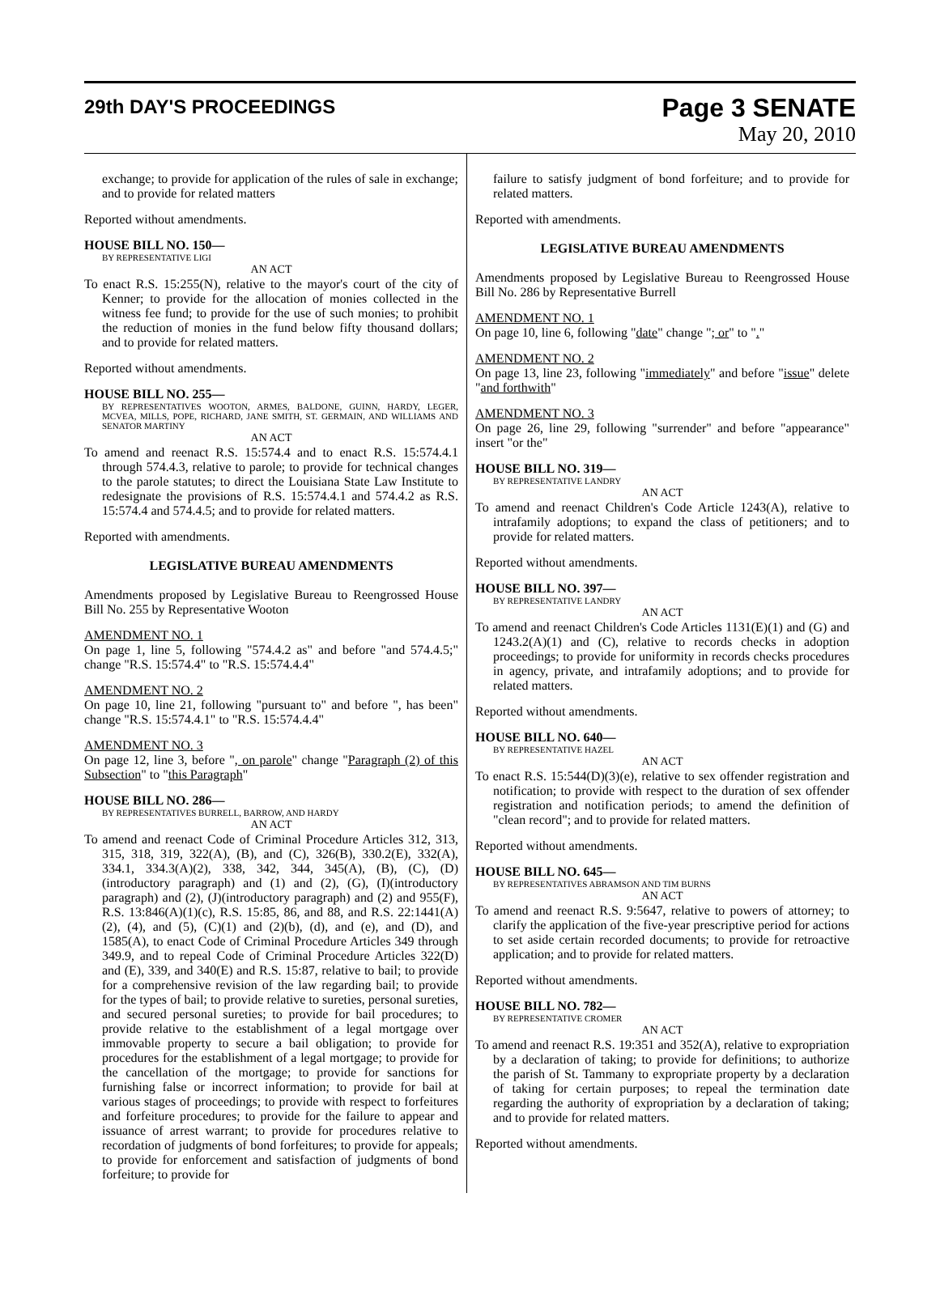29th DAY'S PROCEEDINGS
Page 3 SENATE
May 20, 2010
exchange; to provide for application of the rules of sale in exchange; and to provide for related matters
Reported without amendments.
HOUSE BILL NO. 150—
BY REPRESENTATIVE LIGI
AN ACT
To enact R.S. 15:255(N), relative to the mayor's court of the city of Kenner; to provide for the allocation of monies collected in the witness fee fund; to provide for the use of such monies; to prohibit the reduction of monies in the fund below fifty thousand dollars; and to provide for related matters.
Reported without amendments.
HOUSE BILL NO. 255—
BY REPRESENTATIVES WOOTON, ARMES, BALDONE, GUINN, HARDY, LEGER, MCVEA, MILLS, POPE, RICHARD, JANE SMITH, ST. GERMAIN, AND WILLIAMS AND SENATOR MARTINY
AN ACT
To amend and reenact R.S. 15:574.4 and to enact R.S. 15:574.4.1 through 574.4.3, relative to parole; to provide for technical changes to the parole statutes; to direct the Louisiana State Law Institute to redesignate the provisions of R.S. 15:574.4.1 and 574.4.2 as R.S. 15:574.4 and 574.4.5; and to provide for related matters.
Reported with amendments.
LEGISLATIVE BUREAU AMENDMENTS
Amendments proposed by Legislative Bureau to Reengrossed House Bill No. 255 by Representative Wooton
AMENDMENT NO. 1
On page 1, line 5, following "574.4.2 as" and before "and 574.4.5;" change "R.S. 15:574.4" to "R.S. 15:574.4.4"
AMENDMENT NO. 2
On page 10, line 21, following "pursuant to" and before ", has been" change "R.S. 15:574.4.1" to "R.S. 15:574.4.4"
AMENDMENT NO. 3
On page 12, line 3, before ", on parole" change "Paragraph (2) of this Subsection" to "this Paragraph"
HOUSE BILL NO. 286—
BY REPRESENTATIVES BURRELL, BARROW, AND HARDY
AN ACT
To amend and reenact Code of Criminal Procedure Articles 312, 313, 315, 318, 319, 322(A), (B), and (C), 326(B), 330.2(E), 332(A), 334.1, 334.3(A)(2), 338, 342, 344, 345(A), (B), (C), (D)(introductory paragraph) and (1) and (2), (G), (I)(introductory paragraph) and (2), (J)(introductory paragraph) and (2) and 955(F), R.S. 13:846(A)(1)(c), R.S. 15:85, 86, and 88, and R.S. 22:1441(A)(2), (4), and (5), (C)(1) and (2)(b), (d), and (e), and (D), and 1585(A), to enact Code of Criminal Procedure Articles 349 through 349.9, and to repeal Code of Criminal Procedure Articles 322(D) and (E), 339, and 340(E) and R.S. 15:87, relative to bail; to provide for a comprehensive revision of the law regarding bail; to provide for the types of bail; to provide relative to sureties, personal sureties, and secured personal sureties; to provide for bail procedures; to provide relative to the establishment of a legal mortgage over immovable property to secure a bail obligation; to provide for procedures for the establishment of a legal mortgage; to provide for the cancellation of the mortgage; to provide for sanctions for furnishing false or incorrect information; to provide for bail at various stages of proceedings; to provide with respect to forfeitures and forfeiture procedures; to provide for the failure to appear and issuance of arrest warrant; to provide for procedures relative to recordation of judgments of bond forfeitures; to provide for appeals; to provide for enforcement and satisfaction of judgments of bond forfeiture; to provide for
failure to satisfy judgment of bond forfeiture; and to provide for related matters.
Reported with amendments.
LEGISLATIVE BUREAU AMENDMENTS
Amendments proposed by Legislative Bureau to Reengrossed House Bill No. 286 by Representative Burrell
AMENDMENT NO. 1
On page 10, line 6, following "date" change "; or" to "."
AMENDMENT NO. 2
On page 13, line 23, following "immediately" and before "issue" delete "and forthwith"
AMENDMENT NO. 3
On page 26, line 29, following "surrender" and before "appearance" insert "or the"
HOUSE BILL NO. 319—
BY REPRESENTATIVE LANDRY
AN ACT
To amend and reenact Children's Code Article 1243(A), relative to intrafamily adoptions; to expand the class of petitioners; and to provide for related matters.
Reported without amendments.
HOUSE BILL NO. 397—
BY REPRESENTATIVE LANDRY
AN ACT
To amend and reenact Children's Code Articles 1131(E)(1) and (G) and 1243.2(A)(1) and (C), relative to records checks in adoption proceedings; to provide for uniformity in records checks procedures in agency, private, and intrafamily adoptions; and to provide for related matters.
Reported without amendments.
HOUSE BILL NO. 640—
BY REPRESENTATIVE HAZEL
AN ACT
To enact R.S. 15:544(D)(3)(e), relative to sex offender registration and notification; to provide with respect to the duration of sex offender registration and notification periods; to amend the definition of "clean record"; and to provide for related matters.
Reported without amendments.
HOUSE BILL NO. 645—
BY REPRESENTATIVES ABRAMSON AND TIM BURNS
AN ACT
To amend and reenact R.S. 9:5647, relative to powers of attorney; to clarify the application of the five-year prescriptive period for actions to set aside certain recorded documents; to provide for retroactive application; and to provide for related matters.
Reported without amendments.
HOUSE BILL NO. 782—
BY REPRESENTATIVE CROMER
AN ACT
To amend and reenact R.S. 19:351 and 352(A), relative to expropriation by a declaration of taking; to provide for definitions; to authorize the parish of St. Tammany to expropriate property by a declaration of taking for certain purposes; to repeal the termination date regarding the authority of expropriation by a declaration of taking; and to provide for related matters.
Reported without amendments.